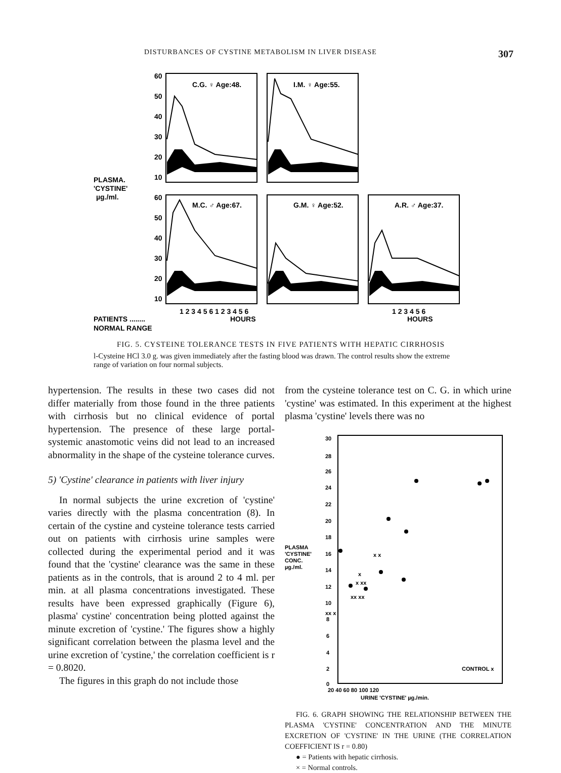DISTURBANCES OF CYSTINE METABOLISM IN LIVER DISEASE 307
60
50
40
30
20
10
60
50
40
30
20
10
PLASMA.
'CYSTINE'
µg./ml.
C.G. ♀ Age:48.
I.M. ♀ Age:55.
M.C. ♂ Age:67.
G.M. ♀ Age:52.
A.R. ♂ Age:37.
1 2 3 4 5 6 1 2 3 4 5 6
1 2 3 4 5 6
HOURS
HOURS
PATIENTS ........
NORMAL RANGE
FIG. 5. CYSTEINE TOLERANCE TESTS IN FIVE PATIENTS WITH HEPATIC CIRRHOSIS
l-Cysteine HCl 3.0 g. was given immediately after the fasting blood was drawn. The control results show the extreme range of variation on four normal subjects.
hypertension. The results in these two cases did not differ materially from those found in the three patients with cirrhosis but no clinical evidence of portal hypertension. The presence of these large portal-systemic anastomotic veins did not lead to an increased abnormality in the shape of the cysteine tolerance curves.
5) 'Cystine' clearance in patients with liver injury
In normal subjects the urine excretion of 'cystine' varies directly with the plasma concentration (8). In certain of the cystine and cysteine tolerance tests carried out on patients with cirrhosis urine samples were collected during the experimental period and it was found that the 'cystine' clearance was the same in these patients as in the controls, that is around 2 to 4 ml. per min. at all plasma concentrations investigated. These results have been expressed graphically (Figure 6), plasma' cystine' concentration being plotted against the minute excretion of 'cystine.' The figures show a highly significant correlation between the plasma level and the urine excretion of 'cystine,' the correlation coefficient is r = 0.8020.
The figures in this graph do not include those
from the cysteine tolerance test on C. G. in which urine 'cystine' was estimated. In this experiment at the highest plasma 'cystine' levels there was no
30
28
26
24
22
20
18
16
14
12
10
8
6
4
2
0
PLASMA
'CYSTINE'
CONC.
µg./ml.
x x
x
x xx
xx xx
xx x
CONTROL x
20 40 60 80 100 120
URINE 'CYSTINE' µg./min.
FIG. 6. GRAPH SHOWING THE RELATIONSHIP BETWEEN THE PLASMA 'CYSTINE' CONCENTRATION AND THE MINUTE EXCRETION OF 'CYSTINE' IN THE URINE (THE CORRELATION COEFFICIENT IS r = 0.80)
● = Patients with hepatic cirrhosis.
× = Normal controls.